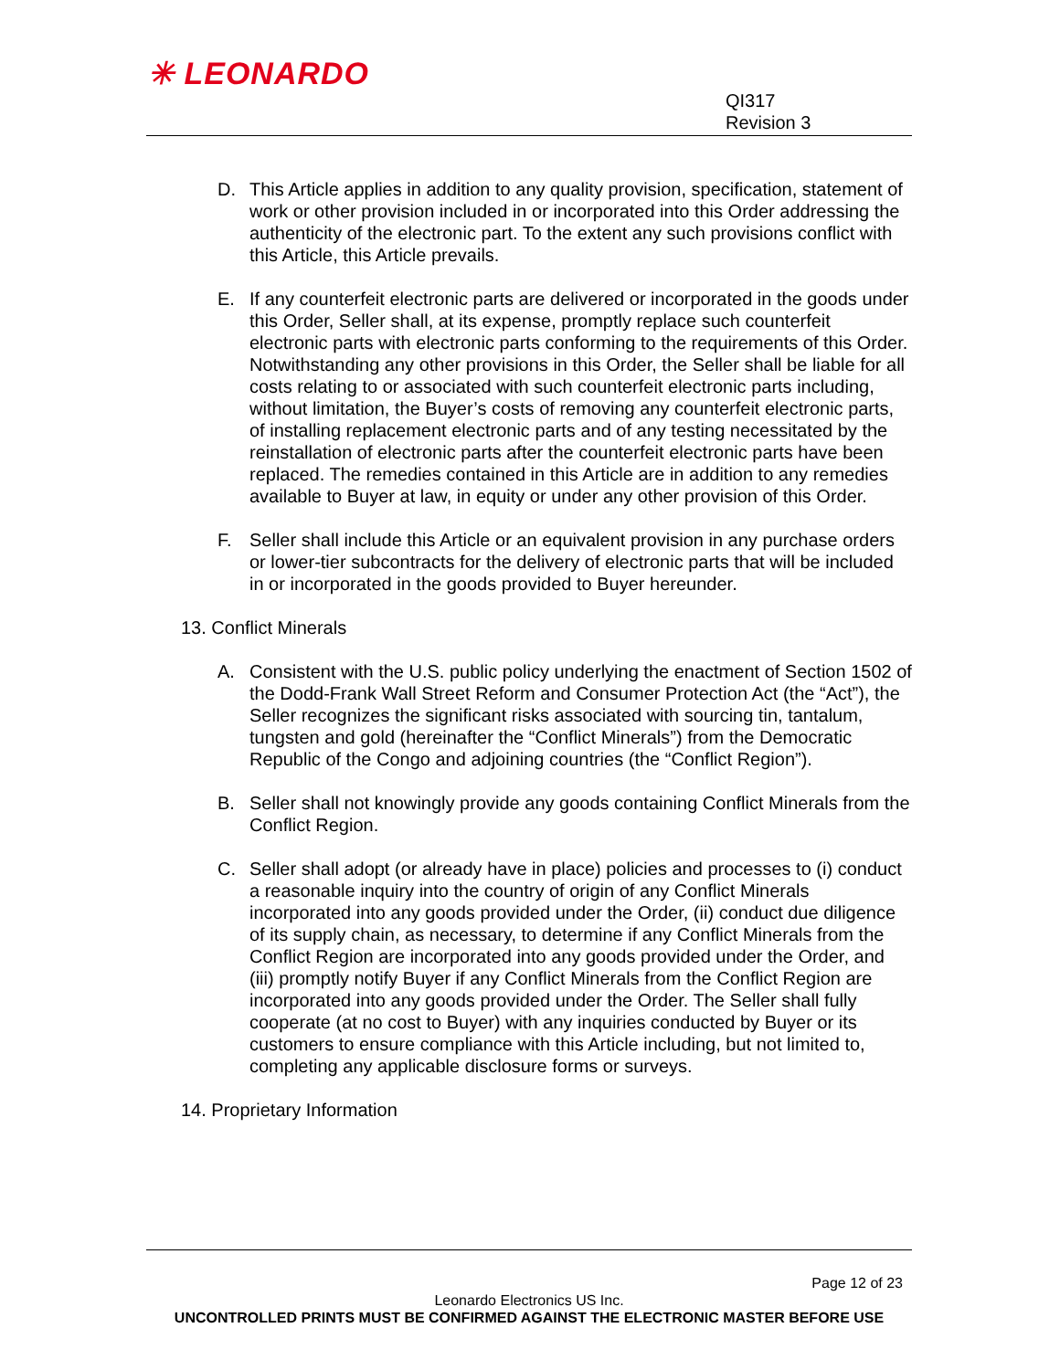✳ LEONARDO
QI317
Revision 3
D. This Article applies in addition to any quality provision, specification, statement of work or other provision included in or incorporated into this Order addressing the authenticity of the electronic part. To the extent any such provisions conflict with this Article, this Article prevails.
E. If any counterfeit electronic parts are delivered or incorporated in the goods under this Order, Seller shall, at its expense, promptly replace such counterfeit electronic parts with electronic parts conforming to the requirements of this Order. Notwithstanding any other provisions in this Order, the Seller shall be liable for all costs relating to or associated with such counterfeit electronic parts including, without limitation, the Buyer’s costs of removing any counterfeit electronic parts, of installing replacement electronic parts and of any testing necessitated by the reinstallation of electronic parts after the counterfeit electronic parts have been replaced. The remedies contained in this Article are in addition to any remedies available to Buyer at law, in equity or under any other provision of this Order.
F. Seller shall include this Article or an equivalent provision in any purchase orders or lower-tier subcontracts for the delivery of electronic parts that will be included in or incorporated in the goods provided to Buyer hereunder.
13. Conflict Minerals
A. Consistent with the U.S. public policy underlying the enactment of Section 1502 of the Dodd-Frank Wall Street Reform and Consumer Protection Act (the “Act”), the Seller recognizes the significant risks associated with sourcing tin, tantalum, tungsten and gold (hereinafter the “Conflict Minerals”) from the Democratic Republic of the Congo and adjoining countries (the “Conflict Region”).
B. Seller shall not knowingly provide any goods containing Conflict Minerals from the Conflict Region.
C. Seller shall adopt (or already have in place) policies and processes to (i) conduct a reasonable inquiry into the country of origin of any Conflict Minerals incorporated into any goods provided under the Order, (ii) conduct due diligence of its supply chain, as necessary, to determine if any Conflict Minerals from the Conflict Region are incorporated into any goods provided under the Order, and (iii) promptly notify Buyer if any Conflict Minerals from the Conflict Region are incorporated into any goods provided under the Order. The Seller shall fully cooperate (at no cost to Buyer) with any inquiries conducted by Buyer or its customers to ensure compliance with this Article including, but not limited to, completing any applicable disclosure forms or surveys.
14. Proprietary Information
Page 12 of 23
Leonardo Electronics US Inc.
UNCONTROLLED PRINTS MUST BE CONFIRMED AGAINST THE ELECTRONIC MASTER BEFORE USE